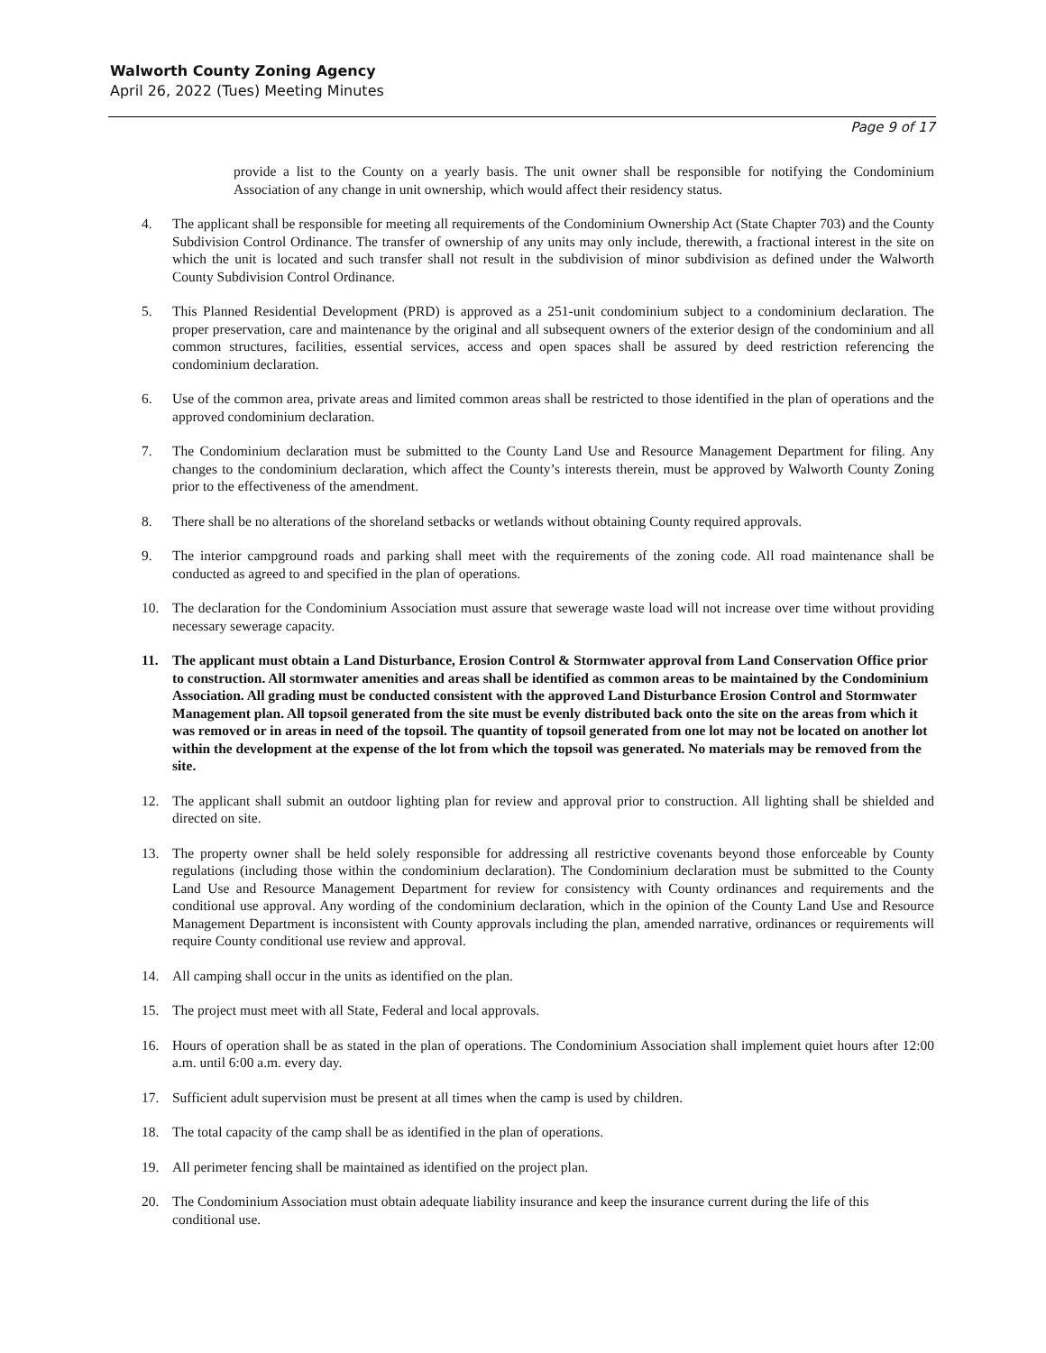Walworth County Zoning Agency
April 26, 2022 (Tues) Meeting Minutes
Page 9 of 17
provide a list to the County on a yearly basis. The unit owner shall be responsible for notifying the Condominium Association of any change in unit ownership, which would affect their residency status.
4. The applicant shall be responsible for meeting all requirements of the Condominium Ownership Act (State Chapter 703) and the County Subdivision Control Ordinance. The transfer of ownership of any units may only include, therewith, a fractional interest in the site on which the unit is located and such transfer shall not result in the subdivision of minor subdivision as defined under the Walworth County Subdivision Control Ordinance.
5. This Planned Residential Development (PRD) is approved as a 251-unit condominium subject to a condominium declaration. The proper preservation, care and maintenance by the original and all subsequent owners of the exterior design of the condominium and all common structures, facilities, essential services, access and open spaces shall be assured by deed restriction referencing the condominium declaration.
6. Use of the common area, private areas and limited common areas shall be restricted to those identified in the plan of operations and the approved condominium declaration.
7. The Condominium declaration must be submitted to the County Land Use and Resource Management Department for filing. Any changes to the condominium declaration, which affect the County’s interests therein, must be approved by Walworth County Zoning prior to the effectiveness of the amendment.
8. There shall be no alterations of the shoreland setbacks or wetlands without obtaining County required approvals.
9. The interior campground roads and parking shall meet with the requirements of the zoning code. All road maintenance shall be conducted as agreed to and specified in the plan of operations.
10. The declaration for the Condominium Association must assure that sewerage waste load will not increase over time without providing necessary sewerage capacity.
11. The applicant must obtain a Land Disturbance, Erosion Control & Stormwater approval from Land Conservation Office prior to construction. All stormwater amenities and areas shall be identified as common areas to be maintained by the Condominium Association. All grading must be conducted consistent with the approved Land Disturbance Erosion Control and Stormwater Management plan. All topsoil generated from the site must be evenly distributed back onto the site on the areas from which it was removed or in areas in need of the topsoil. The quantity of topsoil generated from one lot may not be located on another lot within the development at the expense of the lot from which the topsoil was generated. No materials may be removed from the site.
12. The applicant shall submit an outdoor lighting plan for review and approval prior to construction. All lighting shall be shielded and directed on site.
13. The property owner shall be held solely responsible for addressing all restrictive covenants beyond those enforceable by County regulations (including those within the condominium declaration). The Condominium declaration must be submitted to the County Land Use and Resource Management Department for review for consistency with County ordinances and requirements and the conditional use approval. Any wording of the condominium declaration, which in the opinion of the County Land Use and Resource Management Department is inconsistent with County approvals including the plan, amended narrative, ordinances or requirements will require County conditional use review and approval.
14. All camping shall occur in the units as identified on the plan.
15. The project must meet with all State, Federal and local approvals.
16. Hours of operation shall be as stated in the plan of operations. The Condominium Association shall implement quiet hours after 12:00 a.m. until 6:00 a.m. every day.
17. Sufficient adult supervision must be present at all times when the camp is used by children.
18. The total capacity of the camp shall be as identified in the plan of operations.
19. All perimeter fencing shall be maintained as identified on the project plan.
20. The Condominium Association must obtain adequate liability insurance and keep the insurance current during the life of this conditional use.